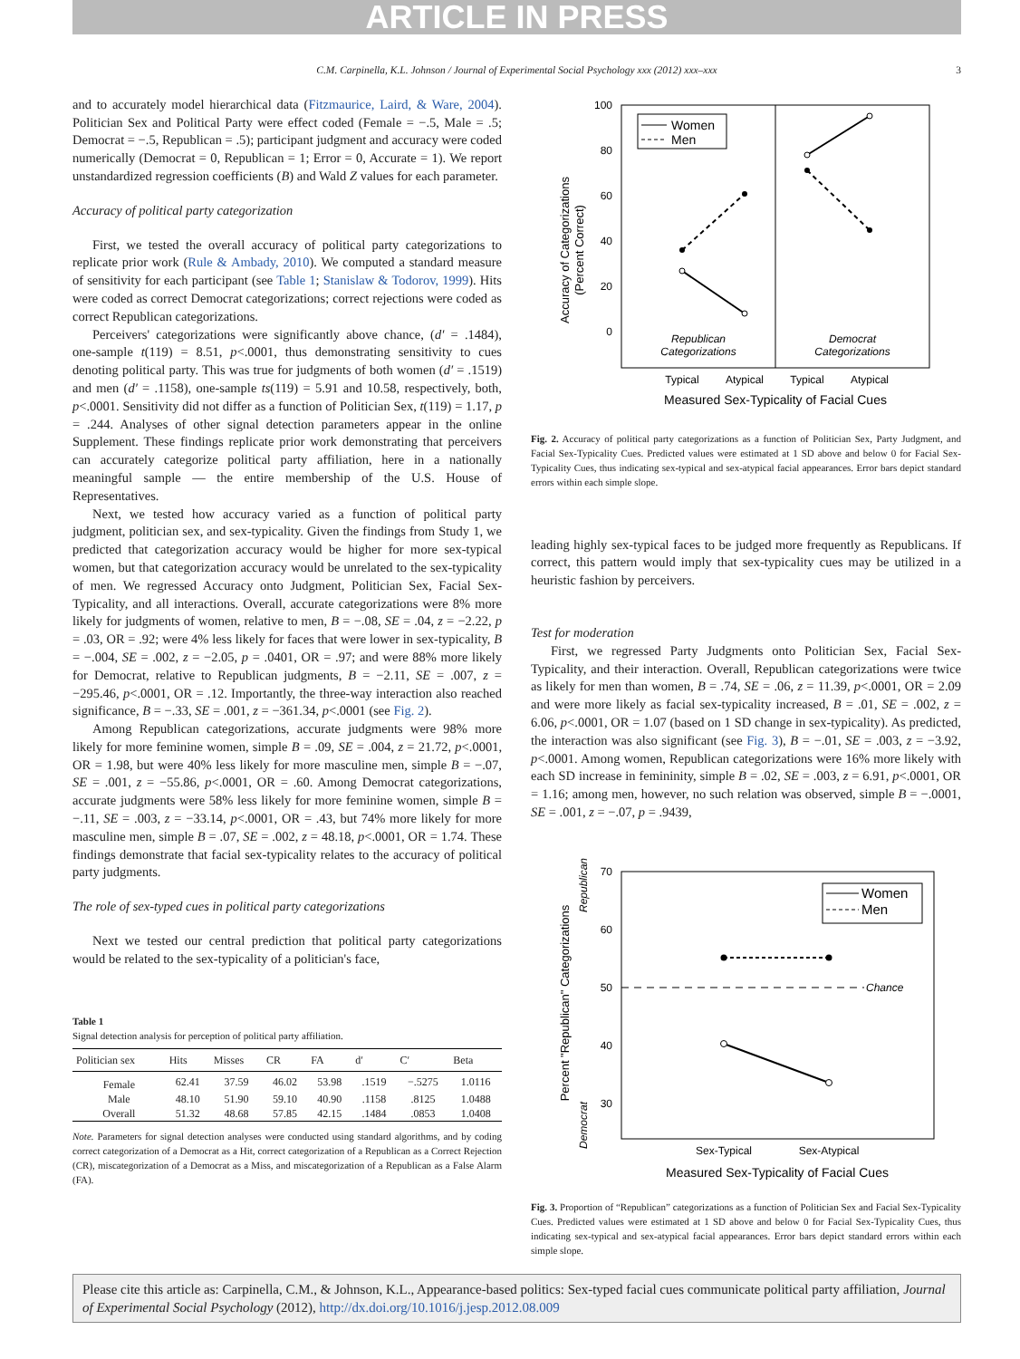ARTICLE IN PRESS
C.M. Carpinella, K.L. Johnson / Journal of Experimental Social Psychology xxx (2012) xxx–xxx 3
and to accurately model hierarchical data (Fitzmaurice, Laird, & Ware, 2004). Politician Sex and Political Party were effect coded (Female = −.5, Male = .5; Democrat = −.5, Republican = .5); participant judgment and accuracy were coded numerically (Democrat = 0, Republican = 1; Error = 0, Accurate = 1). We report unstandardized regression coefficients (B) and Wald Z values for each parameter.
Accuracy of political party categorization
First, we tested the overall accuracy of political party categorizations to replicate prior work (Rule & Ambady, 2010). We computed a standard measure of sensitivity for each participant (see Table 1; Stanislaw & Todorov, 1999). Hits were coded as correct Democrat categorizations; correct rejections were coded as correct Republican categorizations.
Perceivers' categorizations were significantly above chance, (d′ = .1484), one-sample t(119) = 8.51, p<.0001, thus demonstrating sensitivity to cues denoting political party. This was true for judgments of both women (d′ = .1519) and men (d′ = .1158), one-sample ts(119) = 5.91 and 10.58, respectively, both, p<.0001. Sensitivity did not differ as a function of Politician Sex, t(119) = 1.17, p = .244. Analyses of other signal detection parameters appear in the online Supplement. These findings replicate prior work demonstrating that perceivers can accurately categorize political party affiliation, here in a nationally meaningful sample — the entire membership of the U.S. House of Representatives.
Next, we tested how accuracy varied as a function of political party judgment, politician sex, and sex-typicality. Given the findings from Study 1, we predicted that categorization accuracy would be higher for more sex-typical women, but that categorization accuracy would be unrelated to the sex-typicality of men. We regressed Accuracy onto Judgment, Politician Sex, Facial Sex-Typicality, and all interactions. Overall, accurate categorizations were 8% more likely for judgments of women, relative to men, B = −.08, SE = .04, z = −2.22, p = .03, OR = .92; were 4% less likely for faces that were lower in sex-typicality, B = −.004, SE = .002, z = −2.05, p = .0401, OR = .97; and were 88% more likely for Democrat, relative to Republican judgments, B = −2.11, SE = .007, z = −295.46, p<.0001, OR = .12. Importantly, the three-way interaction also reached significance, B = −.33, SE = .001, z = −361.34, p<.0001 (see Fig. 2).
Among Republican categorizations, accurate judgments were 98% more likely for more feminine women, simple B = .09, SE = .004, z = 21.72, p<.0001, OR = 1.98, but were 40% less likely for more masculine men, simple B = −.07, SE = .001, z = −55.86, p<.0001, OR = .60. Among Democrat categorizations, accurate judgments were 58% less likely for more feminine women, simple B = −.11, SE = .003, z = −33.14, p<.0001, OR = .43, but 74% more likely for more masculine men, simple B = .07, SE = .002, z = 48.18, p<.0001, OR = 1.74. These findings demonstrate that facial sex-typicality relates to the accuracy of political party judgments.
The role of sex-typed cues in political party categorizations
Next we tested our central prediction that political party categorizations would be related to the sex-typicality of a politician's face,
Table 1
Signal detection analysis for perception of political party affiliation.
| Politician sex | Hits | Misses | CR | FA | d′ | C′ | Beta |
| --- | --- | --- | --- | --- | --- | --- | --- |
| Female | 62.41 | 37.59 | 46.02 | 53.98 | .1519 | −.5275 | 1.0116 |
| Male | 48.10 | 51.90 | 59.10 | 40.90 | .1158 | .8125 | 1.0488 |
| Overall | 51.32 | 48.68 | 57.85 | 42.15 | .1484 | .0853 | 1.0408 |
Note. Parameters for signal detection analyses were conducted using standard algorithms, and by coding correct categorization of a Democrat as a Hit, correct categorization of a Republican as a Correct Rejection (CR), miscategorization of a Democrat as a Miss, and miscategorization of a Republican as a False Alarm (FA).
100
80
60
40
20
0
Accuracy of Categorizations
(Percent Correct)
Women
Men
Republican
Categorizations
Democrat
Categorizations
Typical
Atypical
Typical
Atypical
Measured Sex-Typicality of Facial Cues
Fig. 2. Accuracy of political party categorizations as a function of Politician Sex, Party Judgment, and Facial Sex-Typicality Cues. Predicted values were estimated at 1 SD above and below 0 for Facial Sex-Typicality Cues, thus indicating sex-typical and sex-atypical facial appearances. Error bars depict standard errors within each simple slope.
leading highly sex-typical faces to be judged more frequently as Republicans. If correct, this pattern would imply that sex-typicality cues may be utilized in a heuristic fashion by perceivers.
Test for moderation
First, we regressed Party Judgments onto Politician Sex, Facial Sex-Typicality, and their interaction. Overall, Republican categorizations were twice as likely for men than women, B = .74, SE = .06, z = 11.39, p<.0001, OR = 2.09 and were more likely as facial sex-typicality increased, B = .01, SE = .002, z = 6.06, p<.0001, OR = 1.07 (based on 1 SD change in sex-typicality). As predicted, the interaction was also significant (see Fig. 3), B = −.01, SE = .003, z = −3.92, p<.0001. Among women, Republican categorizations were 16% more likely with each SD increase in femininity, simple B = .02, SE = .003, z = 6.91, p<.0001, OR = 1.16; among men, however, no such relation was observed, simple B = −.0001, SE = .001, z = −.07, p = .9439,
70
60
50
40
30
Percent "Republican" Categorizations
Republican
Democrat
Chance
Women
Men
Sex-Typical
Sex-Atypical
Measured Sex-Typicality of Facial Cues
Fig. 3. Proportion of “Republican” categorizations as a function of Politician Sex and Facial Sex-Typicality Cues. Predicted values were estimated at 1 SD above and below 0 for Facial Sex-Typicality Cues, thus indicating sex-typical and sex-atypical facial appearances. Error bars depict standard errors within each simple slope.
Please cite this article as: Carpinella, C.M., & Johnson, K.L., Appearance-based politics: Sex-typed facial cues communicate political party affiliation, Journal of Experimental Social Psychology (2012), http://dx.doi.org/10.1016/j.jesp.2012.08.009